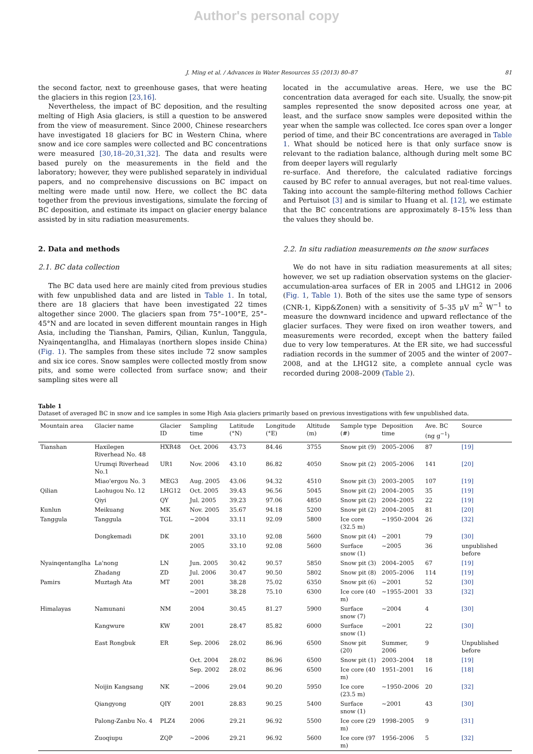Author's personal copy
J. Ming et al. / Advances in Water Resources 55 (2013) 80–87 81
the second factor, next to greenhouse gases, that were heating the glaciers in this region [23,16].
Nevertheless, the impact of BC deposition, and the resulting melting of High Asia glaciers, is still a question to be answered from the view of measurement. Since 2000, Chinese researchers have investigated 18 glaciers for BC in Western China, where snow and ice core samples were collected and BC concentrations were measured [30,18–20,31,32]. The data and results were based purely on the measurements in the field and the laboratory; however, they were published separately in individual papers, and no comprehensive discussions on BC impact on melting were made until now. Here, we collect the BC data together from the previous investigations, simulate the forcing of BC deposition, and estimate its impact on glacier energy balance assisted by in situ radiation measurements.
2. Data and methods
2.1. BC data collection
The BC data used here are mainly cited from previous studies with few unpublished data and are listed in Table 1. In total, there are 18 glaciers that have been investigated 22 times altogether since 2000. The glaciers span from 75°–100°E, 25°–45°N and are located in seven different mountain ranges in High Asia, including the Tianshan, Pamirs, Qilian, Kunlun, Tanggula, Nyainqentanglha, and Himalayas (northern slopes inside China) (Fig. 1). The samples from these sites include 72 snow samples and six ice cores. Snow samples were collected mostly from snow pits, and some were collected from surface snow; and their sampling sites were all
located in the accumulative areas. Here, we use the BC concentration data averaged for each site. Usually, the snow-pit samples represented the snow deposited across one year, at least, and the surface snow samples were deposited within the year when the sample was collected. Ice cores span over a longer period of time, and their BC concentrations are averaged in Table 1. What should be noticed here is that only surface snow is relevant to the radiation balance, although during melt some BC from deeper layers will regularly
re-surface. And therefore, the calculated radiative forcings caused by BC refer to annual averages, but not real-time values. Taking into account the sample-filtering method follows Cachier and Pertuisot [3] and is similar to Huang et al. [12], we estimate that the BC concentrations are approximately 8–15% less than the values they should be.
2.2. In situ radiation measurements on the snow surfaces
We do not have in situ radiation measurements at all sites; however, we set up radiation observation systems on the glacier-accumulation-area surfaces of ER in 2005 and LHG12 in 2006 (Fig. 1, Table 1). Both of the sites use the same type of sensors (CNR-1, Kipp&Zonen) with a sensitivity of 5–35 μV m<sup>2</sup> W<sup>−1</sup> to measure the downward incidence and upward reflectance of the glacier surfaces. They were fixed on iron weather towers, and measurements were recorded, except when the battery failed due to very low temperatures. At the ER site, we had successful radiation records in the summer of 2005 and the winter of 2007–2008, and at the LHG12 site, a complete annual cycle was recorded during 2008–2009 (Table 2).
Table 1
Dataset of averaged BC in snow and ice samples in some High Asia glaciers primarily based on previous investigations with few unpublished data.
| Mountain area | Glacier name | Glacier ID | Sampling time | Latitude (°N) | Longitude (°E) | Altitude (m) | Sample type (#) | Deposition time | Ave. BC (ng g<sup>−1</sup>) | Source |
| --- | --- | --- | --- | --- | --- | --- | --- | --- | --- | --- |
| Tianshan | Haxilegen Riverhead No. 48 | HXR48 | Oct. 2006 | 43.73 | 84.46 | 3755 | Snow pit (9) | 2005–2006 | 87 | [19] |
| | Urumqi Riverhead No.1 | UR1 | Nov. 2006 | 43.10 | 86.82 | 4050 | Snow pit (2) | 2005–2006 | 141 | [20] |
| | Miao'ergou No. 3 | MEG3 | Aug. 2005 | 43.06 | 94.32 | 4510 | Snow pit (3) | 2003–2005 | 107 | [19] |
| Qilian | Laohugou No. 12 | LHG12 | Oct. 2005 | 39.43 | 96.56 | 5045 | Snow pit (2) | 2004–2005 | 35 | [19] |
| | Qiyi | QY | Jul. 2005 | 39.23 | 97.06 | 4850 | Snow pit (2) | 2004–2005 | 22 | [19] |
| Kunlun | Meikuang | MK | Nov. 2005 | 35.67 | 94.18 | 5200 | Snow pit (2) | 2004–2005 | 81 | [20] |
| Tanggula | Tanggula | TGL | ~2004 | 33.11 | 92.09 | 5800 | Ice core (32.5 m) | ~1950–2004 | 26 | [32] |
| | Dongkemadi | DK | 2001 | 33.10 | 92.08 | 5600 | Snow pit (4) | ~2001 | 79 | [30] |
| | | | 2005 | 33.10 | 92.08 | 5600 | Surface snow (1) | ~2005 | 36 | unpublished before |
| Nyainqentanglha | La'nong | LN | Jun. 2005 | 30.42 | 90.57 | 5850 | Snow pit (3) | 2004–2005 | 67 | [19] |
| | Zhadang | ZD | Jul. 2006 | 30.47 | 90.50 | 5802 | Snow pit (8) | 2005–2006 | 114 | [19] |
| Pamirs | Muztagh Ata | MT | 2001 | 38.28 | 75.02 | 6350 | Snow pit (6) | ~2001 | 52 | [30] |
| | | | ~2001 | 38.28 | 75.10 | 6300 | Ice core (40 m) | ~1955–2001 | 33 | [32] |
| Himalayas | Namunani | NM | 2004 | 30.45 | 81.27 | 5900 | Surface snow (7) | ~2004 | 4 | [30] |
| | Kangwure | KW | 2001 | 28.47 | 85.82 | 6000 | Surface snow (1) | ~2001 | 22 | [30] |
| | East Rongbuk | ER | Sep. 2006 | 28.02 | 86.96 | 6500 | Snow pit (20) | Summer, 2006 | 9 | Unpublished before |
| | | | Oct. 2004 | 28.02 | 86.96 | 6500 | Snow pit (1) | 2003–2004 | 18 | [19] |
| | | | Sep. 2002 | 28.02 | 86.96 | 6500 | Ice core (40 m) | 1951–2001 | 16 | [18] |
| | Noijin Kangsang | NK | ~2006 | 29.04 | 90.20 | 5950 | Ice core (23.5 m) | ~1950–2006 | 20 | [32] |
| | Qiangyong | QIY | 2001 | 28.83 | 90.25 | 5400 | Surface snow (1) | ~2001 | 43 | [30] |
| | Palong-Zanbu No. 4 | PLZ4 | 2006 | 29.21 | 96.92 | 5500 | Ice core (29 m) | 1998–2005 | 9 | [31] |
| | Zuoqiupu | ZQP | ~2006 | 29.21 | 96.92 | 5600 | Ice core (97 m) | 1956–2006 | 5 | [32] |